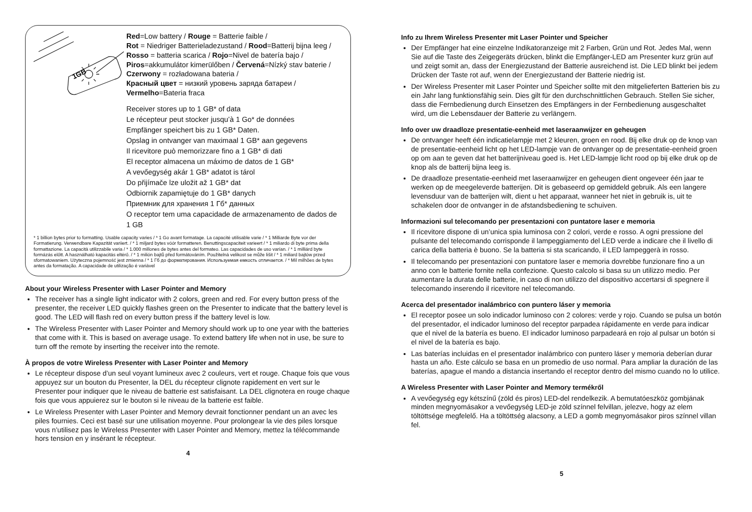1GB
Red=Low battery / Rouge = Batterie faible /
Rot = Niedriger Batterieladezustand / Rood=Batterij bijna leeg /
Rosso = batteria scarica / Rojo=Nivel de batería bajo /
Piros=akkumulátor kimerülőben / Červená=Nízký stav baterie /
Czerwony = rozładowana bateria /
Красный цвет = низкий уровень заряда батареи /
Vermelho=Bateria fraca
Receiver stores up to 1 GB* of data
Le récepteur peut stocker jusqu’à 1 Go* de données
Empfänger speichert bis zu 1 GB* Daten.
Opslag in ontvanger van maximaal 1 GB* aan gegevens
Il ricevitore può memorizzare fino a 1 GB* di dati
El receptor almacena un máximo de datos de 1 GB*
A vevőegység akár 1 GB* adatot is tárol
Do přijímače lze uložit až 1 GB* dat
Odbiornik zapamiętuje do 1 GB* danych
Приемник для хранения 1 Гб* данных
O receptor tem uma capacidade de armazenamento de dados de 1 GB
* 1 billion bytes prior to formatting. Usable capacity varies / * 1 Go avant formatage. La capacité utilisable varie / * 1 Milliarde Byte vor der Formatierung. Verwendbare Kapazität variiert. / * 1 miljard bytes vóór formatteren. Benuttingscapaciteit varieert / * 1 miliardo di byte prima della formattazione. La capacità utilizzabile varia / * 1.000 millones de bytes antes del formateo. Las capacidades de uso varían. / * 1 milliárd byte formázás előtt. A használható kapacitás eltérő. / * 1 milión bajtů před formátováním. Použitelná velikost se může lišit / * 1 miliard bajtów przed sformatowaniem. Użyteczna pojemność jest zmienna / * 1 Гб до форматирования. Используемая емкость отличается. / * Mil milhões de bytes antes da formatação. A capacidade de utilização é variável
About your Wireless Presenter with Laser Pointer and Memory
The receiver has a single light indicator with 2 colors, green and red. For every button press of the presenter, the receiver LED quickly flashes green on the Presenter to indicate that the battery level is good. The LED will flash red on every button press if the battery level is low.
The Wireless Presenter with Laser Pointer and Memory should work up to one year with the batteries that come with it. This is based on average usage. To extend battery life when not in use, be sure to turn off the remote by inserting the receiver into the remote.
À propos de votre Wireless Presenter with Laser Pointer and Memory
Le récepteur dispose d’un seul voyant lumineux avec 2 couleurs, vert et rouge. Chaque fois que vous appuyez sur un bouton du Presenter, la DEL du récepteur clignote rapidement en vert sur le Presenter pour indiquer que le niveau de batterie est satisfaisant. La DEL clignotera en rouge chaque fois que vous appuierez sur le bouton si le niveau de la batterie est faible.
Le Wireless Presenter with Laser Pointer and Memory devrait fonctionner pendant un an avec les piles fournies. Ceci est basé sur une utilisation moyenne. Pour prolongear la vie des piles lorsque vous n’utilisez pas le Wireless Presenter with Laser Pointer and Memory, mettez la télécommande hors tension en y insérant le récepteur.
4
Info zu Ihrem Wireless Presenter mit Laser Pointer und Speicher
Der Empfänger hat eine einzelne Indikatoranzeige mit 2 Farben, Grün und Rot. Jedes Mal, wenn Sie auf die Taste des Zeigegeräts drücken, blinkt die Empfänger-LED am Presenter kurz grün auf und zeigt somit an, dass der Energiezustand der Batterie ausreichend ist. Die LED blinkt bei jedem Drücken der Taste rot auf, wenn der Energiezustand der Batterie niedrig ist.
Der Wireless Presenter mit Laser Pointer und Speicher sollte mit den mitgelieferten Batterien bis zu ein Jahr lang funktionsfähig sein. Dies gilt für den durchschnittlichen Gebrauch. Stellen Sie sicher, dass die Fernbedienung durch Einsetzen des Empfängers in der Fernbedienung ausgeschaltet wird, um die Lebensdauer der Batterie zu verlängern.
Info over uw draadloze presentatie-eenheid met laseraanwijzer en geheugen
De ontvanger heeft één indicatielampje met 2 kleuren, groen en rood. Bij elke druk op de knop van de presentatie-eenheid licht op het LED-lampje van de ontvanger op de presentatie-eenheid groen op om aan te geven dat het batterijniveau goed is. Het LED-lampje licht rood op bij elke druk op de knop als de batterij bijna leeg is.
De draadloze presentatie-eenheid met laseraanwijzer en geheugen dient ongeveer één jaar te werken op de meegeleverde batterijen. Dit is gebaseerd op gemiddeld gebruik. Als een langere levensduur van de batterijen wilt, dient u het apparaat, wanneer het niet in gebruik is, uit te schakelen door de ontvanger in de afstandsbediening te schuiven.
Informazioni sul telecomando per presentazioni con puntatore laser e memoria
Il ricevitore dispone di un’unica spia luminosa con 2 colori, verde e rosso. A ogni pressione del pulsante del telecomando corrisponde il lampeggiamento del LED verde a indicare che il livello di carica della batteria è buono. Se la batteria si sta scaricando, il LED lampeggerà in rosso.
Il telecomando per presentazioni con puntatore laser e memoria dovrebbe funzionare fino a un anno con le batterie fornite nella confezione. Questo calcolo si basa su un utilizzo medio. Per aumentare la durata delle batterie, in caso di non utilizzo del dispositivo accertarsi di spegnere il telecomando inserendo il ricevitore nel telecomando.
Acerca del presentador inalámbrico con puntero láser y memoria
El receptor posee un solo indicador luminoso con 2 colores: verde y rojo. Cuando se pulsa un botón del presentador, el indicador luminoso del receptor parpadea rápidamente en verde para indicar que el nivel de la batería es bueno. El indicador luminoso parpadeará en rojo al pulsar un botón si el nivel de la batería es bajo.
Las baterías incluidas en el presentador inalámbrico con puntero láser y memoria deberían durar hasta un año. Este cálculo se basa en un promedio de uso normal. Para ampliar la duración de las baterías, apague el mando a distancia insertando el receptor dentro del mismo cuando no lo utilice.
A Wireless Presenter with Laser Pointer and Memory termékről
A vevőegység egy kétszínű (zöld és piros) LED-del rendelkezik. A bemutatóeszköz gombjának minden megnyomásakor a vevőegység LED-je zöld színnel felvillan, jelezve, hogy az elem töltöttsége megfelelő. Ha a töltöttség alacsony, a LED a gomb megnyomásakor piros színnel villan fel.
5